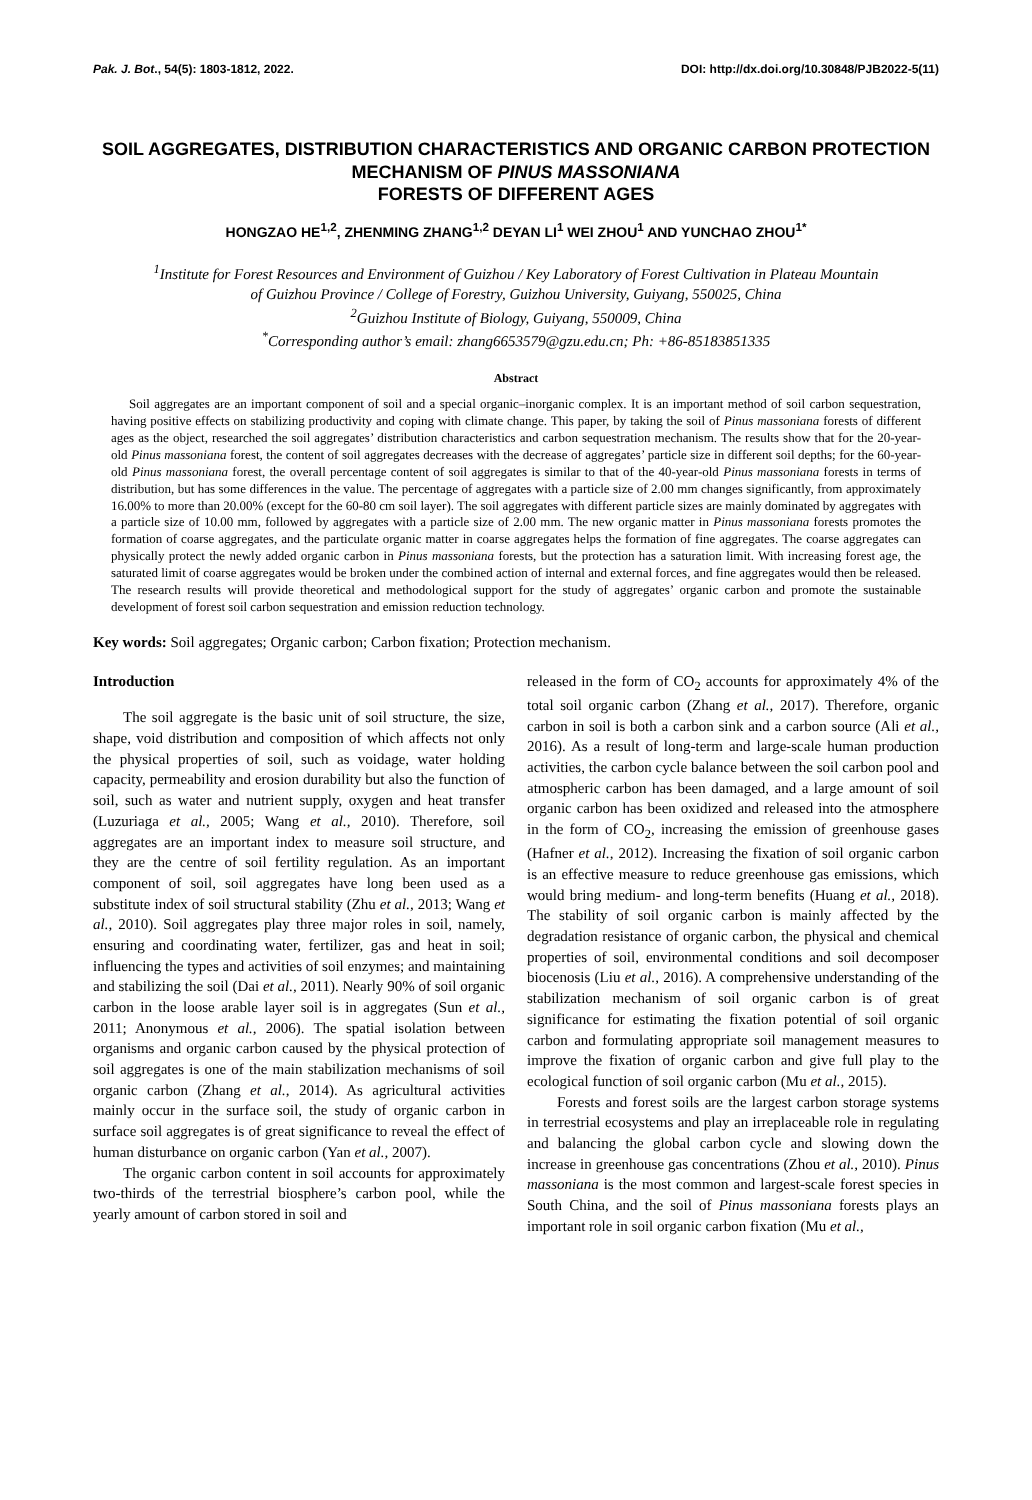Pak. J. Bot., 54(5): 1803-1812, 2022. DOI: http://dx.doi.org/10.30848/PJB2022-5(11)
SOIL AGGREGATES, DISTRIBUTION CHARACTERISTICS AND ORGANIC CARBON PROTECTION MECHANISM OF PINUS MASSONIANA
FORESTS OF DIFFERENT AGES
HONGZAO HE<sup>1,2</sup>, ZHENMING ZHANG<sup>1,2</sup> DEYAN LI<sup>1</sup> WEI ZHOU<sup>1</sup> AND YUNCHAO ZHOU<sup>1*</sup>
<sup>1</sup> Institute for Forest Resources and Environment of Guizhou / Key Laboratory of Forest Cultivation in Plateau Mountain
of Guizhou Province / College of Forestry, Guizhou University, Guiyang, 550025, China
<sup>2</sup> Guizhou Institute of Biology, Guiyang, 550009, China
<sup>*</sup> Corresponding author’s email: zhang6653579@gzu.edu.cn; Ph: +86-85183851335
Abstract
Soil aggregates are an important component of soil and a special organic–inorganic complex. It is an important method of soil carbon sequestration, having positive effects on stabilizing productivity and coping with climate change. This paper, by taking the soil of Pinus massoniana forests of different ages as the object, researched the soil aggregates’ distribution characteristics and carbon sequestration mechanism. The results show that for the 20-year-old Pinus massoniana forest, the content of soil aggregates decreases with the decrease of aggregates’ particle size in different soil depths; for the 60-year-old Pinus massoniana forest, the overall percentage content of soil aggregates is similar to that of the 40-year-old Pinus massoniana forests in terms of distribution, but has some differences in the value. The percentage of aggregates with a particle size of 2.00 mm changes significantly, from approximately 16.00% to more than 20.00% (except for the 60-80 cm soil layer). The soil aggregates with different particle sizes are mainly dominated by aggregates with a particle size of 10.00 mm, followed by aggregates with a particle size of 2.00 mm. The new organic matter in Pinus massoniana forests promotes the formation of coarse aggregates, and the particulate organic matter in coarse aggregates helps the formation of fine aggregates. The coarse aggregates can physically protect the newly added organic carbon in Pinus massoniana forests, but the protection has a saturation limit. With increasing forest age, the saturated limit of coarse aggregates would be broken under the combined action of internal and external forces, and fine aggregates would then be released. The research results will provide theoretical and methodological support for the study of aggregates’ organic carbon and promote the sustainable development of forest soil carbon sequestration and emission reduction technology.
Key words: Soil aggregates; Organic carbon; Carbon fixation; Protection mechanism.
Introduction
The soil aggregate is the basic unit of soil structure, the size, shape, void distribution and composition of which affects not only the physical properties of soil, such as voidage, water holding capacity, permeability and erosion durability but also the function of soil, such as water and nutrient supply, oxygen and heat transfer (Luzuriaga et al., 2005; Wang et al., 2010). Therefore, soil aggregates are an important index to measure soil structure, and they are the centre of soil fertility regulation. As an important component of soil, soil aggregates have long been used as a substitute index of soil structural stability (Zhu et al., 2013; Wang et al., 2010). Soil aggregates play three major roles in soil, namely, ensuring and coordinating water, fertilizer, gas and heat in soil; influencing the types and activities of soil enzymes; and maintaining and stabilizing the soil (Dai et al., 2011). Nearly 90% of soil organic carbon in the loose arable layer soil is in aggregates (Sun et al., 2011; Anonymous et al., 2006). The spatial isolation between organisms and organic carbon caused by the physical protection of soil aggregates is one of the main stabilization mechanisms of soil organic carbon (Zhang et al., 2014). As agricultural activities mainly occur in the surface soil, the study of organic carbon in surface soil aggregates is of great significance to reveal the effect of human disturbance on organic carbon (Yan et al., 2007).
The organic carbon content in soil accounts for approximately two-thirds of the terrestrial biosphere’s carbon pool, while the yearly amount of carbon stored in soil and
released in the form of CO<sub>2</sub> accounts for approximately 4% of the total soil organic carbon (Zhang et al., 2017). Therefore, organic carbon in soil is both a carbon sink and a carbon source (Ali et al., 2016). As a result of long-term and large-scale human production activities, the carbon cycle balance between the soil carbon pool and atmospheric carbon has been damaged, and a large amount of soil organic carbon has been oxidized and released into the atmosphere in the form of CO<sub>2</sub>, increasing the emission of greenhouse gases (Hafner et al., 2012). Increasing the fixation of soil organic carbon is an effective measure to reduce greenhouse gas emissions, which would bring medium- and long-term benefits (Huang et al., 2018). The stability of soil organic carbon is mainly affected by the degradation resistance of organic carbon, the physical and chemical properties of soil, environmental conditions and soil decomposer biocenosis (Liu et al., 2016). A comprehensive understanding of the stabilization mechanism of soil organic carbon is of great significance for estimating the fixation potential of soil organic carbon and formulating appropriate soil management measures to improve the fixation of organic carbon and give full play to the ecological function of soil organic carbon (Mu et al., 2015).
Forests and forest soils are the largest carbon storage systems in terrestrial ecosystems and play an irreplaceable role in regulating and balancing the global carbon cycle and slowing down the increase in greenhouse gas concentrations (Zhou et al., 2010). Pinus massoniana is the most common and largest-scale forest species in South China, and the soil of Pinus massoniana forests plays an important role in soil organic carbon fixation (Mu et al.,